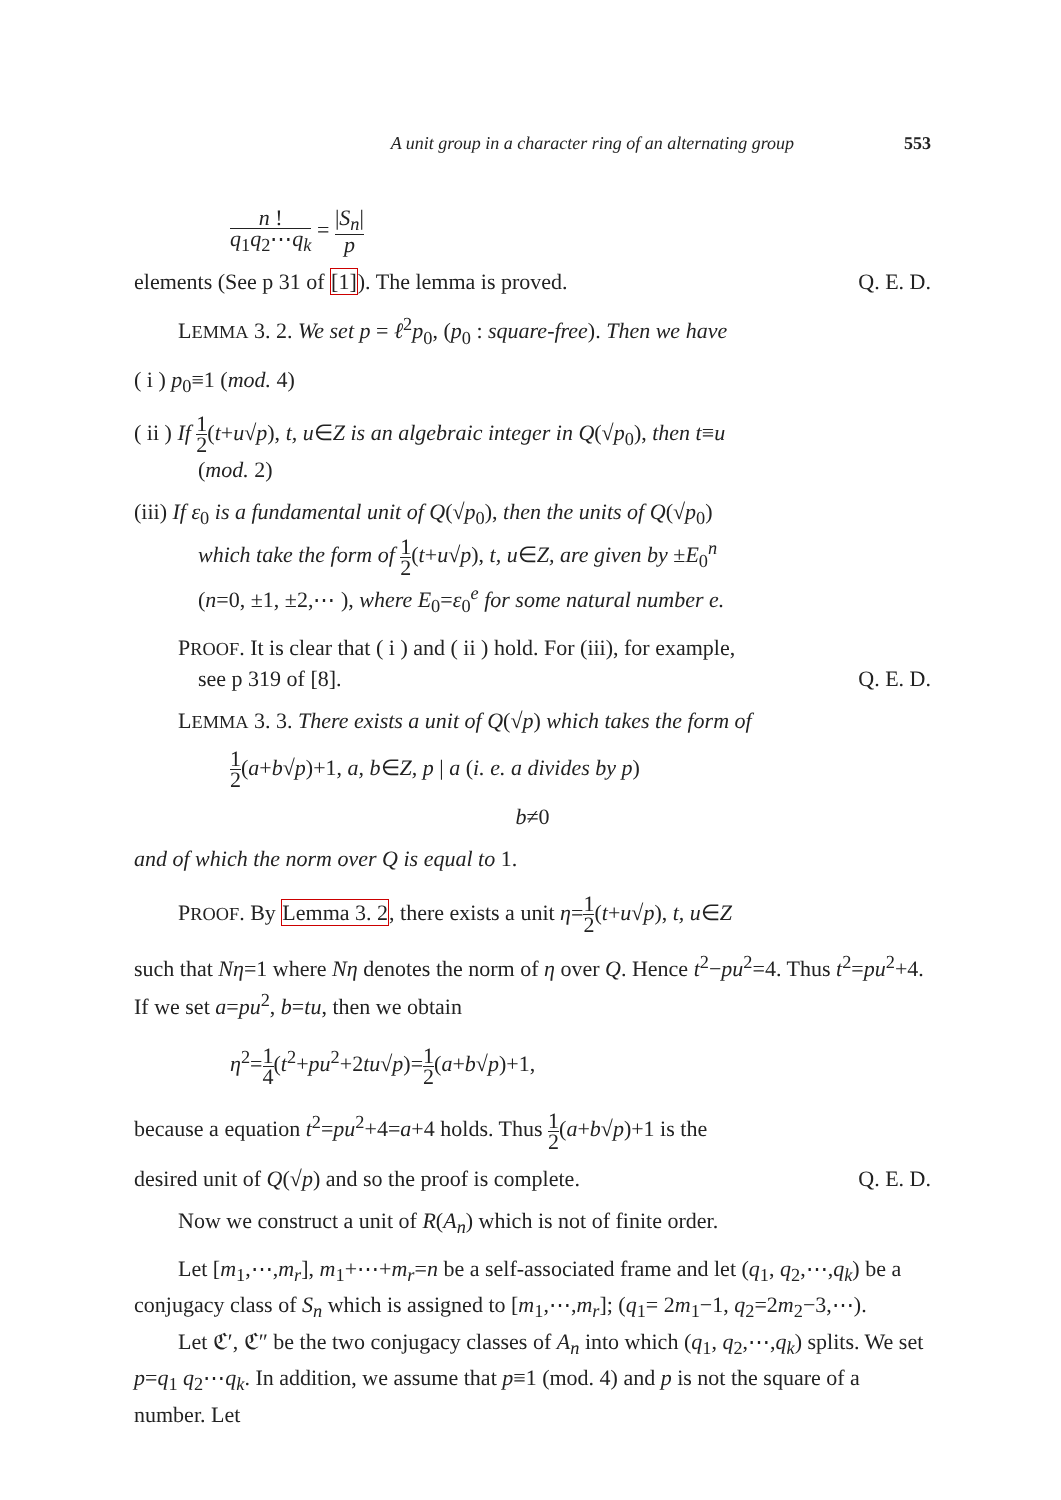A unit group in a character ring of an alternating group 553
n ! q<sub>1</sub>q<sub>2</sub>⋯q<sub>k</sub> = |S<sub>n</sub>| p
elements (See p 31 of [1]). The lemma is proved. Q. E. D.
LEMMA 3. 2. We set p = ℓ<sup>2</sup>p<sub>0</sub>, (p<sub>0</sub> : square-free). Then we have
( i ) p<sub>0</sub>≡1 (mod. 4)
( ii ) If 1 2(t+u√p), t, u∈Z is an algebraic integer in Q(√p<sub>0</sub>), then t≡u
(mod. 2)
(iii) If ε<sub>0</sub> is a fundamental unit of Q(√p<sub>0</sub>), then the units of Q(√p<sub>0</sub>)
which take the form of 1 2(t+u√p), t, u∈Z, are given by ±E<sub>0</sub><sup>n</sup>
(n=0, ±1, ±2,⋯ ), where E<sub>0</sub>=ε<sub>0</sub><sup>e</sup> for some natural number e.
PROOF. It is clear that ( i ) and ( ii ) hold. For (iii), for example,
see p 319 of [8]. Q. E. D.
LEMMA 3. 3. There exists a unit of Q(√p) which takes the form of
1 2(a+b√p)+1, a, b∈Z, p | a (i. e. a divides by p)
b≠0
and of which the norm over Q is equal to 1.
PROOF. By Lemma 3. 2, there exists a unit η=1 2(t+u√p), t, u∈Z
such that Nη=1 where Nη denotes the norm of η over Q. Hence t<sup>2</sup>−pu<sup>2</sup>=4. Thus t<sup>2</sup>=pu<sup>2</sup>+4. If we set a=pu<sup>2</sup>, b=tu, then we obtain
η<sup>2</sup>=1 4(t<sup>2</sup>+pu<sup>2</sup>+2tu√p)=1 2(a+b√p)+1,
because a equation t<sup>2</sup>=pu<sup>2</sup>+4=a+4 holds. Thus 1 2(a+b√p)+1 is the
desired unit of Q(√p) and so the proof is complete. Q. E. D.
Now we construct a unit of R(A<sub>n</sub>) which is not of finite order.
Let [m<sub>1</sub>,⋯,m<sub>r</sub>], m<sub>1</sub>+⋯+m<sub>r</sub>=n be a self-associated frame and let (q<sub>1</sub>, q<sub>2</sub>,⋯,q<sub>k</sub>) be a conjugacy class of S<sub>n</sub> which is assigned to [m<sub>1</sub>,⋯,m<sub>r</sub>]; (q<sub>1</sub>= 2m<sub>1</sub>−1, q<sub>2</sub>=2m<sub>2</sub>−3,⋯).
Let ℭ′, ℭ″ be the two conjugacy classes of A<sub>n</sub> into which (q<sub>1</sub>, q<sub>2</sub>,⋯,q<sub>k</sub>) splits. We set p=q<sub>1</sub> q<sub>2</sub>⋯q<sub>k</sub>. In addition, we assume that p≡1 (mod. 4) and p is not the square of a number. Let